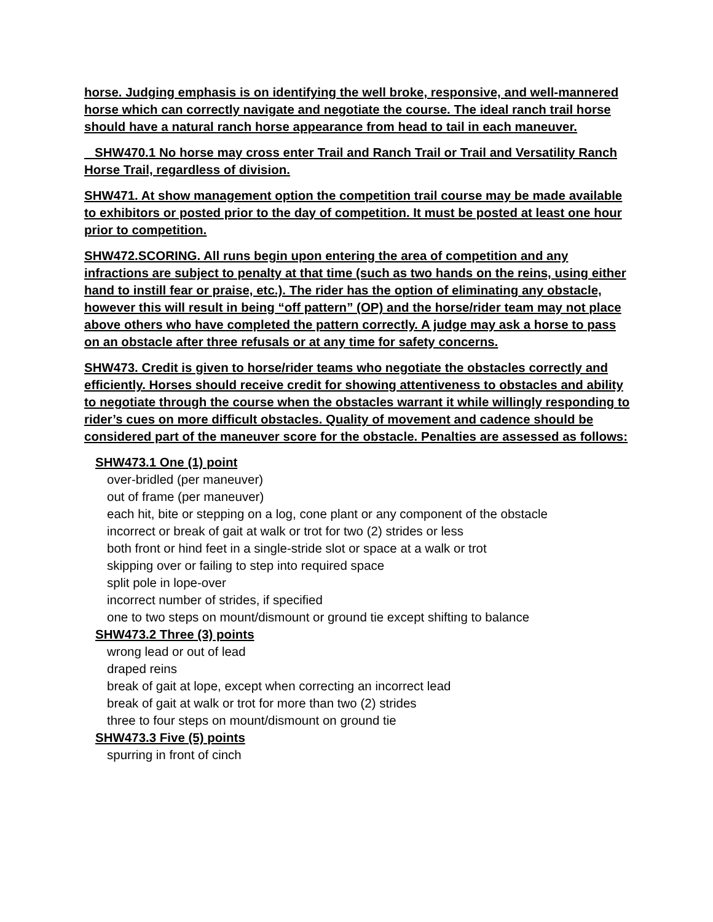horse. Judging emphasis is on identifying the well broke, responsive, and well-mannered horse which can correctly navigate and negotiate the course. The ideal ranch trail horse should have a natural ranch horse appearance from head to tail in each maneuver.
SHW470.1 No horse may cross enter Trail and Ranch Trail or Trail and Versatility Ranch Horse Trail, regardless of division.
SHW471. At show management option the competition trail course may be made available to exhibitors or posted prior to the day of competition. It must be posted at least one hour prior to competition.
SHW472.SCORING. All runs begin upon entering the area of competition and any infractions are subject to penalty at that time (such as two hands on the reins, using either hand to instill fear or praise, etc.). The rider has the option of eliminating any obstacle, however this will result in being “off pattern” (OP) and the horse/rider team may not place above others who have completed the pattern correctly. A judge may ask a horse to pass on an obstacle after three refusals or at any time for safety concerns.
SHW473. Credit is given to horse/rider teams who negotiate the obstacles correctly and efficiently. Horses should receive credit for showing attentiveness to obstacles and ability to negotiate through the course when the obstacles warrant it while willingly responding to rider’s cues on more difficult obstacles. Quality of movement and cadence should be considered part of the maneuver score for the obstacle. Penalties are assessed as follows:
SHW473.1 One (1) point
over-bridled (per maneuver)
out of frame (per maneuver)
each hit, bite or stepping on a log, cone plant or any component of the obstacle
incorrect or break of gait at walk or trot for two (2) strides or less
both front or hind feet in a single-stride slot or space at a walk or trot
skipping over or failing to step into required space
split pole in lope-over
incorrect number of strides, if specified
one to two steps on mount/dismount or ground tie except shifting to balance
SHW473.2 Three (3) points
wrong lead or out of lead
draped reins
break of gait at lope, except when correcting an incorrect lead
break of gait at walk or trot for more than two (2) strides
three to four steps on mount/dismount on ground tie
SHW473.3 Five (5) points
spurring in front of cinch